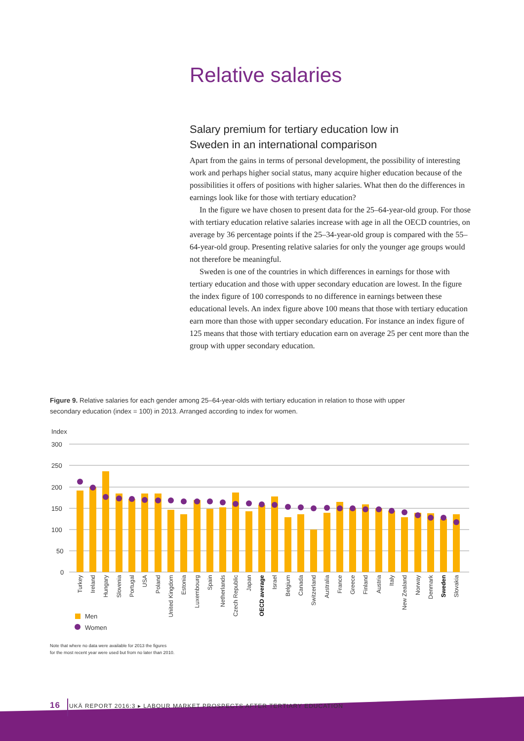Relative salaries
Salary premium for tertiary education low in Sweden in an international comparison
Apart from the gains in terms of personal development, the possibility of interesting work and perhaps higher social status, many acquire higher education because of the possibilities it offers of positions with higher salaries. What then do the differences in earnings look like for those with tertiary education?
In the figure we have chosen to present data for the 25–64-year-old group. For those with tertiary education relative salaries increase with age in all the OECD countries, on average by 36 percentage points if the 25–34-year-old group is compared with the 55–64-year-old group. Presenting relative salaries for only the younger age groups would not therefore be meaningful.
Sweden is one of the countries in which differences in earnings for those with tertiary education and those with upper secondary education are lowest. In the figure the index figure of 100 corresponds to no difference in earnings between these educational levels. An index figure above 100 means that those with tertiary education earn more than those with upper secondary education. For instance an index figure of 125 means that those with tertiary education earn on average 25 per cent more than the group with upper secondary education.
Figure 9. Relative salaries for each gender among 25–64-year-olds with tertiary education in relation to those with upper secondary education (index = 100) in 2013. Arranged according to index for women.
Index
300
250
200
150
100
50
0
Turkey
Ireland
Hungary
Slovenia
Portugal
USA
Poland
United Kingdom
Estonia
Luxembourg
Spain
Netherlands
Czech Republic
Japan
OECD average
Israel
Belgium
Canada
Switzerland
Australia
France
Greece
Finland
Austria
Italy
New Zealand
Norway
Denmark
Sweden
Slovakia
Men
Women
Note that where no data were available for 2013 the figures
for the most recent year were used but from no later than 2010.
16 UKÄ REPORT 2016:3 ▸ LABOUR MARKET PROSPECTS AFTER TERTIARY EDUCATION